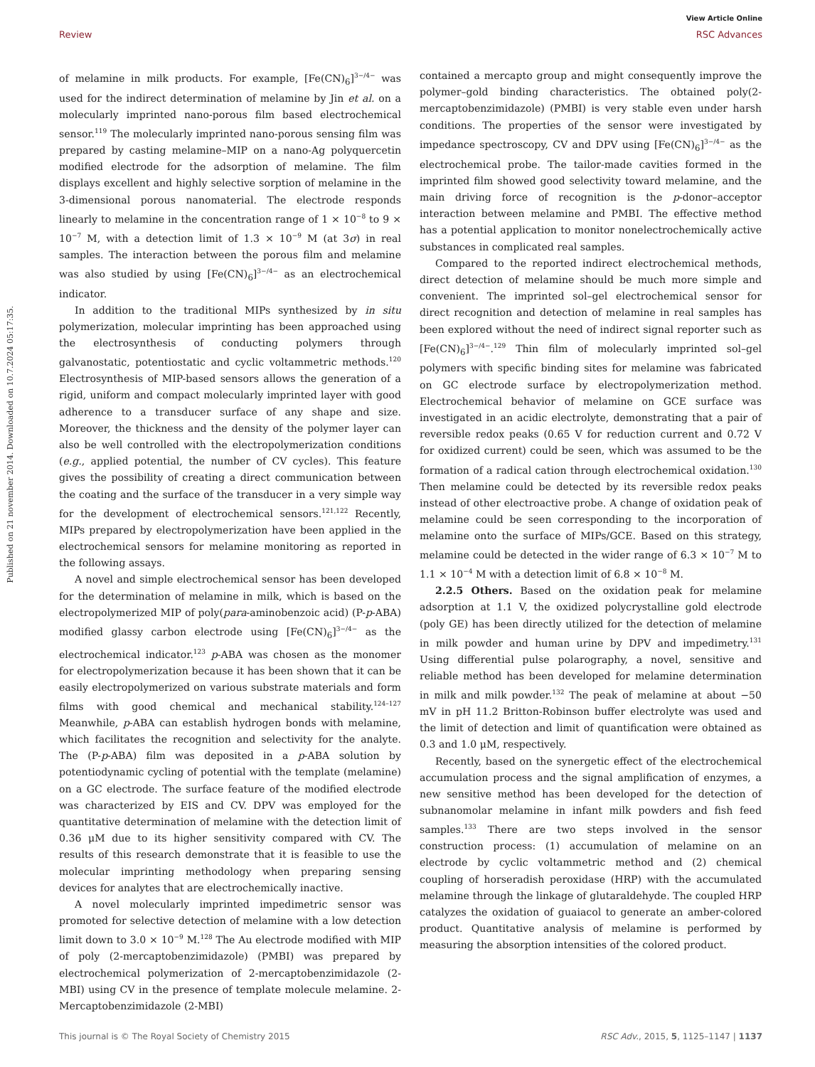View Article Online
Review RSC Advances
Published on 21 november 2014. Downloaded on 10.7.2024 05:17:35.
of melamine in milk products. For example, [Fe(CN)<sub>6</sub>]<sup>3−/4−</sup> was used for the indirect determination of melamine by Jin et al. on a molecularly imprinted nano-porous film based electrochemical sensor.<sup>119</sup> The molecularly imprinted nano-porous sensing film was prepared by casting melamine–MIP on a nano-Ag polyquercetin modified electrode for the adsorption of melamine. The film displays excellent and highly selective sorption of melamine in the 3-dimensional porous nanomaterial. The electrode responds linearly to melamine in the concentration range of 1 × 10<sup>−8</sup> to 9 × 10<sup>−7</sup> M, with a detection limit of 1.3 × 10<sup>−9</sup> M (at 3σ) in real samples. The interaction between the porous film and melamine was also studied by using [Fe(CN)<sub>6</sub>]<sup>3−/4−</sup> as an electrochemical indicator.
In addition to the traditional MIPs synthesized by in situ polymerization, molecular imprinting has been approached using the electrosynthesis of conducting polymers through galvanostatic, potentiostatic and cyclic voltammetric methods.<sup>120</sup> Electrosynthesis of MIP-based sensors allows the generation of a rigid, uniform and compact molecularly imprinted layer with good adherence to a transducer surface of any shape and size. Moreover, the thickness and the density of the polymer layer can also be well controlled with the electropolymerization conditions (e.g., applied potential, the number of CV cycles). This feature gives the possibility of creating a direct communication between the coating and the surface of the transducer in a very simple way for the development of electrochemical sensors.<sup>121,122</sup> Recently, MIPs prepared by electropolymerization have been applied in the electrochemical sensors for melamine monitoring as reported in the following assays.
A novel and simple electrochemical sensor has been developed for the determination of melamine in milk, which is based on the electropolymerized MIP of poly(para-aminobenzoic acid) (P-p-ABA) modified glassy carbon electrode using [Fe(CN)<sub>6</sub>]<sup>3−/4−</sup> as the electrochemical indicator.<sup>123</sup> p-ABA was chosen as the monomer for electropolymerization because it has been shown that it can be easily electropolymerized on various substrate materials and form films with good chemical and mechanical stability.<sup>124–127</sup> Meanwhile, p-ABA can establish hydrogen bonds with melamine, which facilitates the recognition and selectivity for the analyte. The (P-p-ABA) film was deposited in a p-ABA solution by potentiodynamic cycling of potential with the template (melamine) on a GC electrode. The surface feature of the modified electrode was characterized by EIS and CV. DPV was employed for the quantitative determination of melamine with the detection limit of 0.36 μM due to its higher sensitivity compared with CV. The results of this research demonstrate that it is feasible to use the molecular imprinting methodology when preparing sensing devices for analytes that are electrochemically inactive.
A novel molecularly imprinted impedimetric sensor was promoted for selective detection of melamine with a low detection limit down to 3.0 × 10<sup>−9</sup> M.<sup>128</sup> The Au electrode modified with MIP of poly (2-mercaptobenzimidazole) (PMBI) was prepared by electrochemical polymerization of 2-mercaptobenzimidazole (2-MBI) using CV in the presence of template molecule melamine. 2-Mercaptobenzimidazole (2-MBI)
contained a mercapto group and might consequently improve the polymer–gold binding characteristics. The obtained poly(2-mercaptobenzimidazole) (PMBI) is very stable even under harsh conditions. The properties of the sensor were investigated by impedance spectroscopy, CV and DPV using [Fe(CN)<sub>6</sub>]<sup>3−/4−</sup> as the electrochemical probe. The tailor-made cavities formed in the imprinted film showed good selectivity toward melamine, and the main driving force of recognition is the p-donor–acceptor interaction between melamine and PMBI. The effective method has a potential application to monitor nonelectrochemically active substances in complicated real samples.
Compared to the reported indirect electrochemical methods, direct detection of melamine should be much more simple and convenient. The imprinted sol–gel electrochemical sensor for direct recognition and detection of melamine in real samples has been explored without the need of indirect signal reporter such as [Fe(CN)<sub>6</sub>]<sup>3−/4−</sup>.<sup>129</sup> Thin film of molecularly imprinted sol–gel polymers with specific binding sites for melamine was fabricated on GC electrode surface by electropolymerization method. Electrochemical behavior of melamine on GCE surface was investigated in an acidic electrolyte, demonstrating that a pair of reversible redox peaks (0.65 V for reduction current and 0.72 V for oxidized current) could be seen, which was assumed to be the formation of a radical cation through electrochemical oxidation.<sup>130</sup> Then melamine could be detected by its reversible redox peaks instead of other electroactive probe. A change of oxidation peak of melamine could be seen corresponding to the incorporation of melamine onto the surface of MIPs/GCE. Based on this strategy, melamine could be detected in the wider range of 6.3 × 10<sup>−7</sup> M to 1.1 × 10<sup>−4</sup> M with a detection limit of 6.8 × 10<sup>−8</sup> M.
2.2.5 Others. Based on the oxidation peak for melamine adsorption at 1.1 V, the oxidized polycrystalline gold electrode (poly GE) has been directly utilized for the detection of melamine in milk powder and human urine by DPV and impedimetry.<sup>131</sup> Using differential pulse polarography, a novel, sensitive and reliable method has been developed for melamine determination in milk and milk powder.<sup>132</sup> The peak of melamine at about −50 mV in pH 11.2 Britton-Robinson buffer electrolyte was used and the limit of detection and limit of quantification were obtained as 0.3 and 1.0 μM, respectively.
Recently, based on the synergetic effect of the electrochemical accumulation process and the signal amplification of enzymes, a new sensitive method has been developed for the detection of subnanomolar melamine in infant milk powders and fish feed samples.<sup>133</sup> There are two steps involved in the sensor construction process: (1) accumulation of melamine on an electrode by cyclic voltammetric method and (2) chemical coupling of horseradish peroxidase (HRP) with the accumulated melamine through the linkage of glutaraldehyde. The coupled HRP catalyzes the oxidation of guaiacol to generate an amber-colored product. Quantitative analysis of melamine is performed by measuring the absorption intensities of the colored product.
This journal is © The Royal Society of Chemistry 2015 RSC Adv., 2015, 5, 1125–1147 | 1137